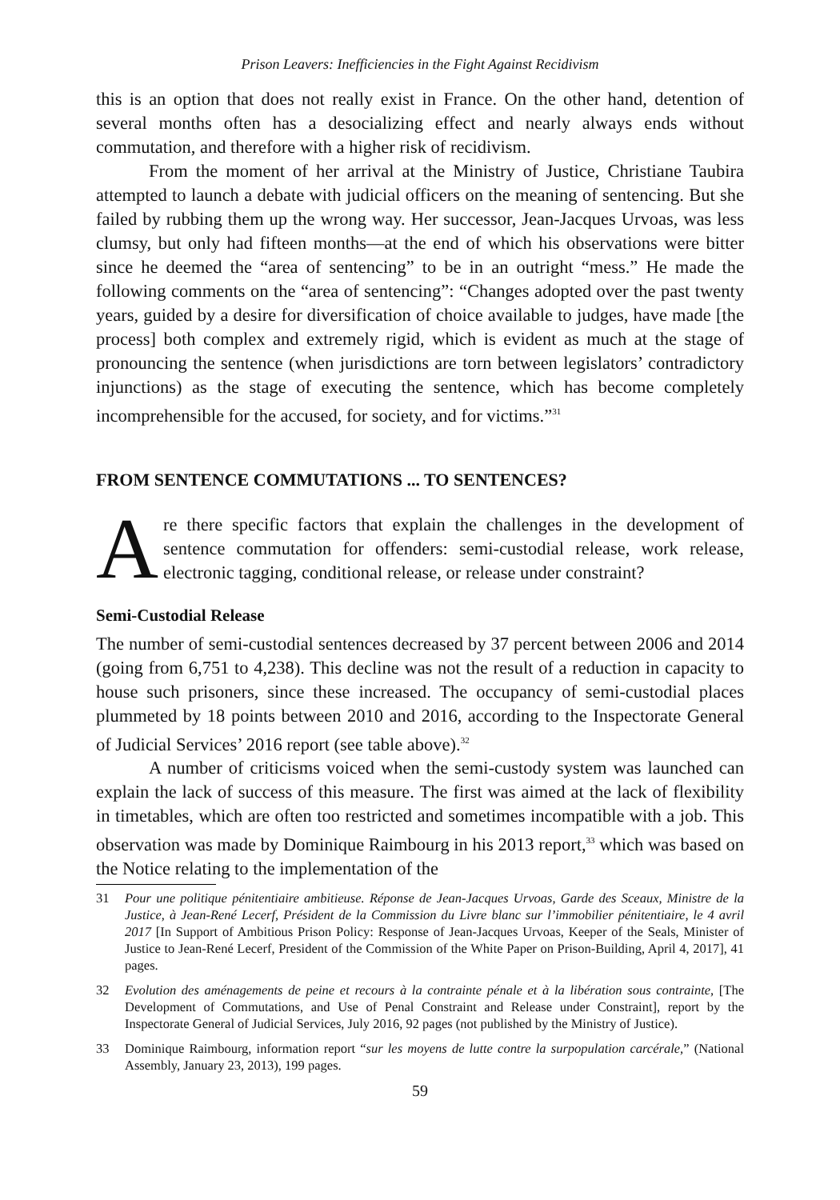Prison Leavers: Inefficiencies in the Fight Against Recidivism
this is an option that does not really exist in France. On the other hand, detention of several months often has a desocializing effect and nearly always ends without commutation, and therefore with a higher risk of recidivism.
From the moment of her arrival at the Ministry of Justice, Christiane Taubira attempted to launch a debate with judicial officers on the meaning of sentencing. But she failed by rubbing them up the wrong way. Her successor, Jean-Jacques Urvoas, was less clumsy, but only had fifteen months—at the end of which his observations were bitter since he deemed the “area of sentencing” to be in an outright “mess.” He made the following comments on the “area of sentencing”: “Changes adopted over the past twenty years, guided by a desire for diversification of choice available to judges, have made [the process] both complex and extremely rigid, which is evident as much at the stage of pronouncing the sentence (when jurisdictions are torn between legislators’ contradictory injunctions) as the stage of executing the sentence, which has become completely incomprehensible for the accused, for society, and for victims.”<sup>31</sup>
FROM SENTENCE COMMUTATIONS ... TO SENTENCES?
Are there specific factors that explain the challenges in the development of sentence commutation for offenders: semi-custodial release, work release, electronic tagging, conditional release, or release under constraint?
Semi-Custodial Release
The number of semi-custodial sentences decreased by 37 percent between 2006 and 2014 (going from 6,751 to 4,238). This decline was not the result of a reduction in capacity to house such prisoners, since these increased. The occupancy of semi-custodial places plummeted by 18 points between 2010 and 2016, according to the Inspectorate General of Judicial Services’ 2016 report (see table above).<sup>32</sup>
A number of criticisms voiced when the semi-custody system was launched can explain the lack of success of this measure. The first was aimed at the lack of flexibility in timetables, which are often too restricted and sometimes incompatible with a job. This observation was made by Dominique Raimbourg in his 2013 report,<sup>33</sup> which was based on the Notice relating to the implementation of the
31 Pour une politique pénitentiaire ambitieuse. Réponse de Jean-Jacques Urvoas, Garde des Sceaux, Ministre de la Justice, à Jean-René Lecerf, Président de la Commission du Livre blanc sur l’immobilier pénitentiaire, le 4 avril 2017 [In Support of Ambitious Prison Policy: Response of Jean-Jacques Urvoas, Keeper of the Seals, Minister of Justice to Jean-René Lecerf, President of the Commission of the White Paper on Prison-Building, April 4, 2017], 41 pages.
32 Evolution des aménagements de peine et recours à la contrainte pénale et à la libération sous contrainte, [The Development of Commutations, and Use of Penal Constraint and Release under Constraint], report by the Inspectorate General of Judicial Services, July 2016, 92 pages (not published by the Ministry of Justice).
33 Dominique Raimbourg, information report “sur les moyens de lutte contre la surpopulation carcérale,” (National Assembly, January 23, 2013), 199 pages.
59